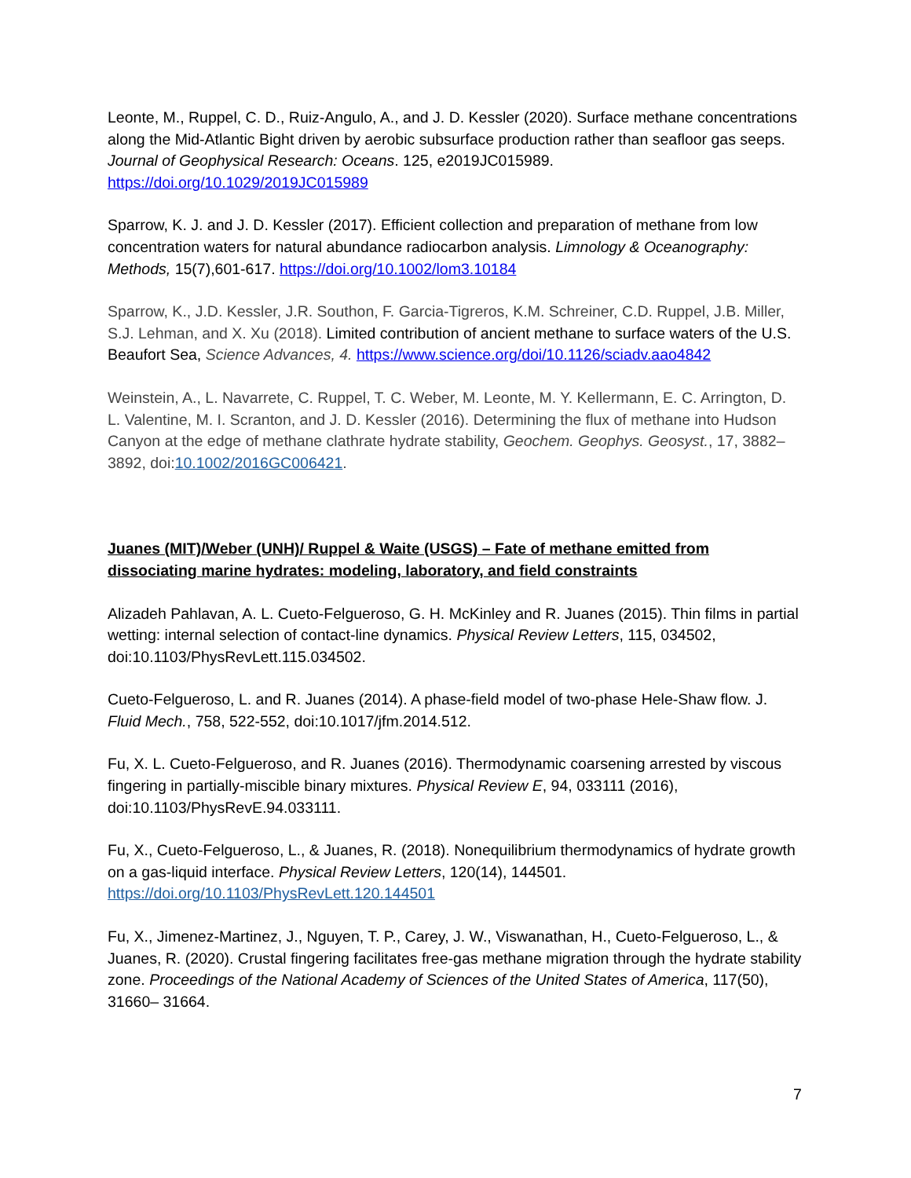Leonte, M., Ruppel, C. D., Ruiz-Angulo, A., and J. D. Kessler (2020). Surface methane concentrations along the Mid-Atlantic Bight driven by aerobic subsurface production rather than seafloor gas seeps. Journal of Geophysical Research: Oceans. 125, e2019JC015989. https://doi.org/10.1029/2019JC015989
Sparrow, K. J. and J. D. Kessler (2017). Efficient collection and preparation of methane from low concentration waters for natural abundance radiocarbon analysis. Limnology & Oceanography: Methods, 15(7),601-617. https://doi.org/10.1002/lom3.10184
Sparrow, K., J.D. Kessler, J.R. Southon, F. Garcia-Tigreros, K.M. Schreiner, C.D. Ruppel, J.B. Miller, S.J. Lehman, and X. Xu (2018). Limited contribution of ancient methane to surface waters of the U.S. Beaufort Sea, Science Advances, 4. https://www.science.org/doi/10.1126/sciadv.aao4842
Weinstein, A., L. Navarrete, C. Ruppel, T. C. Weber, M. Leonte, M. Y. Kellermann, E. C. Arrington, D. L. Valentine, M. I. Scranton, and J. D. Kessler (2016). Determining the flux of methane into Hudson Canyon at the edge of methane clathrate hydrate stability, Geochem. Geophys. Geosyst., 17, 3882–3892, doi:10.1002/2016GC006421.
Juanes (MIT)/Weber (UNH)/ Ruppel & Waite (USGS) – Fate of methane emitted from dissociating marine hydrates: modeling, laboratory, and field constraints
Alizadeh Pahlavan, A. L. Cueto-Felgueroso, G. H. McKinley and R. Juanes (2015). Thin films in partial wetting: internal selection of contact-line dynamics. Physical Review Letters, 115, 034502, doi:10.1103/PhysRevLett.115.034502.
Cueto-Felgueroso, L. and R. Juanes (2014). A phase-field model of two-phase Hele-Shaw flow. J. Fluid Mech., 758, 522-552, doi:10.1017/jfm.2014.512.
Fu, X. L. Cueto-Felgueroso, and R. Juanes (2016). Thermodynamic coarsening arrested by viscous fingering in partially-miscible binary mixtures. Physical Review E, 94, 033111 (2016), doi:10.1103/PhysRevE.94.033111.
Fu, X., Cueto-Felgueroso, L., & Juanes, R. (2018). Nonequilibrium thermodynamics of hydrate growth on a gas-liquid interface. Physical Review Letters, 120(14), 144501. https://doi.org/10.1103/PhysRevLett.120.144501
Fu, X., Jimenez-Martinez, J., Nguyen, T. P., Carey, J. W., Viswanathan, H., Cueto-Felgueroso, L., & Juanes, R. (2020). Crustal fingering facilitates free-gas methane migration through the hydrate stability zone. Proceedings of the National Academy of Sciences of the United States of America, 117(50), 31660– 31664.
7